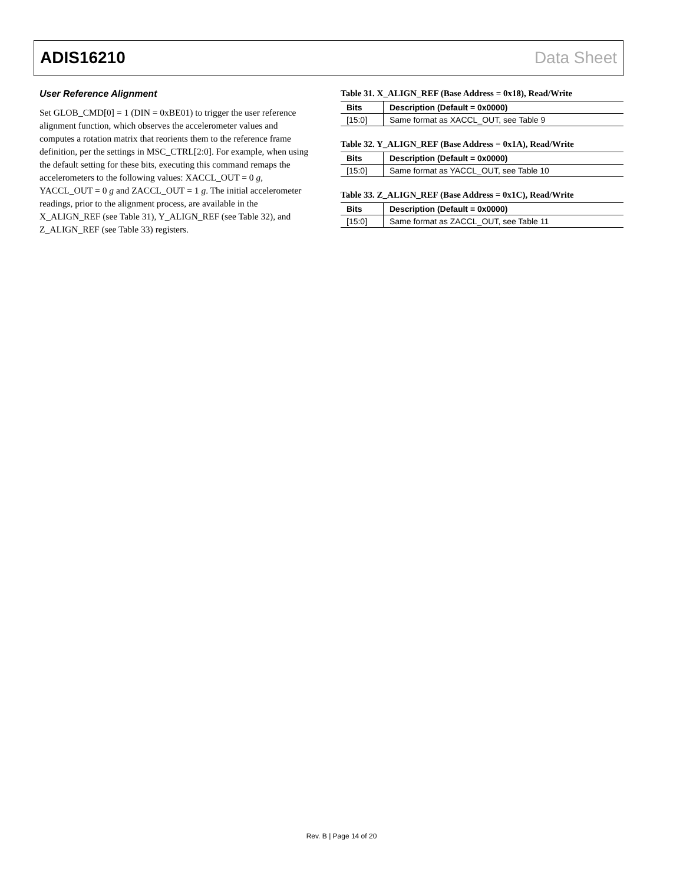ADIS16210 Data Sheet
User Reference Alignment
Set GLOB_CMD[0] = 1 (DIN = 0xBE01) to trigger the user reference alignment function, which observes the accelerometer values and computes a rotation matrix that reorients them to the reference frame definition, per the settings in MSC_CTRL[2:0]. For example, when using the default setting for these bits, executing this command remaps the accelerometers to the following values: XACCL_OUT = 0 g, YACCL_OUT = 0 g and ZACCL_OUT = 1 g. The initial accelerometer readings, prior to the alignment process, are available in the X_ALIGN_REF (see Table 31), Y_ALIGN_REF (see Table 32), and Z_ALIGN_REF (see Table 33) registers.
Table 31. X_ALIGN_REF (Base Address = 0x18), Read/Write
| Bits | Description (Default = 0x0000) |
| --- | --- |
| [15:0] | Same format as XACCL_OUT, see Table 9 |
Table 32. Y_ALIGN_REF (Base Address = 0x1A), Read/Write
| Bits | Description (Default = 0x0000) |
| --- | --- |
| [15:0] | Same format as YACCL_OUT, see Table 10 |
Table 33. Z_ALIGN_REF (Base Address = 0x1C), Read/Write
| Bits | Description (Default = 0x0000) |
| --- | --- |
| [15:0] | Same format as ZACCL_OUT, see Table 11 |
Rev. B | Page 14 of 20